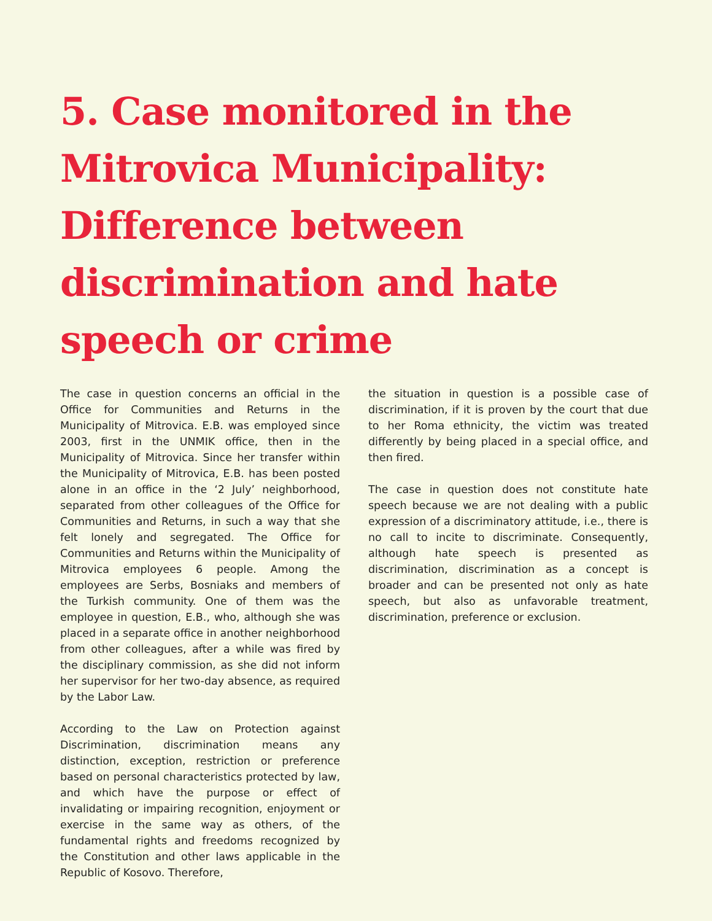5. Case monitored in the Mitrovica Municipality: Difference between discrimination and hate speech or crime
The case in question concerns an official in the Office for Communities and Returns in the Municipality of Mitrovica. E.B. was employed since 2003, first in the UNMIK office, then in the Municipality of Mitrovica. Since her transfer within the Municipality of Mitrovica, E.B. has been posted alone in an office in the ‘2 July’ neighborhood, separated from other colleagues of the Office for Communities and Returns, in such a way that she felt lonely and segregated. The Office for Communities and Returns within the Municipality of Mitrovica employees 6 people. Among the employees are Serbs, Bosniaks and members of the Turkish community. One of them was the employee in question, E.B., who, although she was placed in a separate office in another neighborhood from other colleagues, after a while was fired by the disciplinary commission, as she did not inform her supervisor for her two-day absence, as required by the Labor Law.
According to the Law on Protection against Discrimination, discrimination means any distinction, exception, restriction or preference based on personal characteristics protected by law, and which have the purpose or effect of invalidating or impairing recognition, enjoyment or exercise in the same way as others, of the fundamental rights and freedoms recognized by the Constitution and other laws applicable in the Republic of Kosovo. Therefore,
the situation in question is a possible case of discrimination, if it is proven by the court that due to her Roma ethnicity, the victim was treated differently by being placed in a special office, and then fired.
The case in question does not constitute hate speech because we are not dealing with a public expression of a discriminatory attitude, i.e., there is no call to incite to discriminate. Consequently, although hate speech is presented as discrimination, discrimination as a concept is broader and can be presented not only as hate speech, but also as unfavorable treatment, discrimination, preference or exclusion.